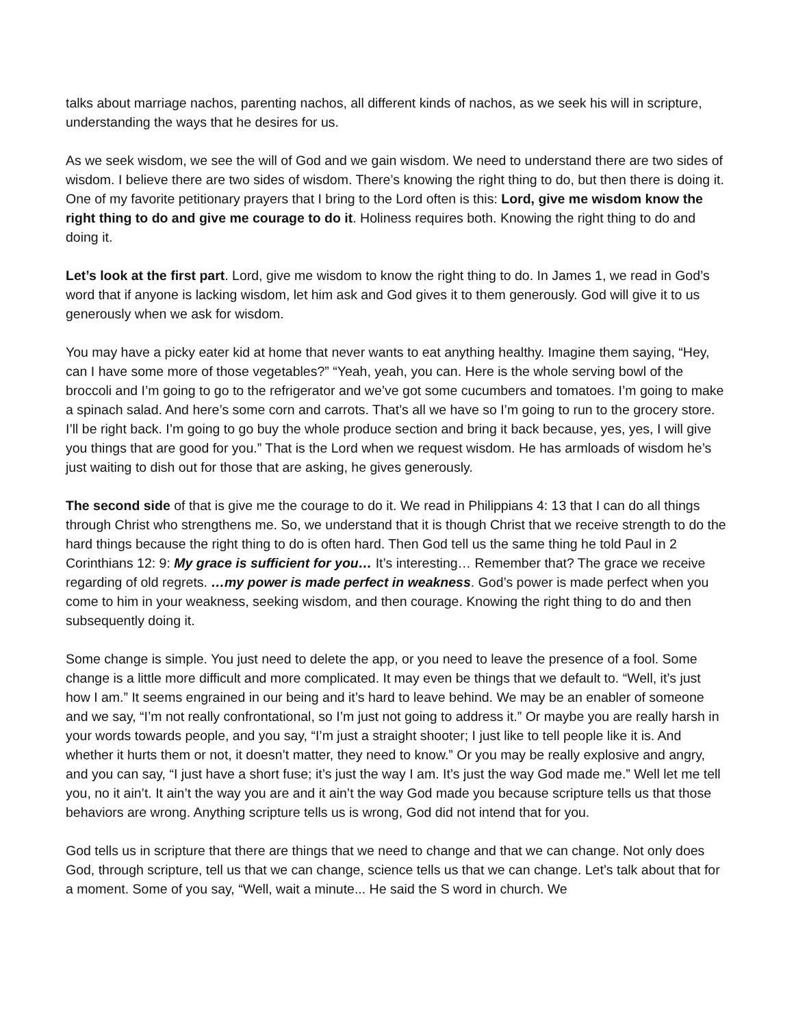talks about marriage nachos, parenting nachos, all different kinds of nachos, as we seek his will in scripture, understanding the ways that he desires for us.
As we seek wisdom, we see the will of God and we gain wisdom. We need to understand there are two sides of wisdom. I believe there are two sides of wisdom. There’s knowing the right thing to do, but then there is doing it. One of my favorite petitionary prayers that I bring to the Lord often is this: Lord, give me wisdom know the right thing to do and give me courage to do it. Holiness requires both. Knowing the right thing to do and doing it.
Let’s look at the first part. Lord, give me wisdom to know the right thing to do. In James 1, we read in God’s word that if anyone is lacking wisdom, let him ask and God gives it to them generously. God will give it to us generously when we ask for wisdom.
You may have a picky eater kid at home that never wants to eat anything healthy. Imagine them saying, “Hey, can I have some more of those vegetables?” “Yeah, yeah, you can. Here is the whole serving bowl of the broccoli and I’m going to go to the refrigerator and we’ve got some cucumbers and tomatoes. I’m going to make a spinach salad. And here’s some corn and carrots. That’s all we have so I’m going to run to the grocery store. I’ll be right back. I’m going to go buy the whole produce section and bring it back because, yes, yes, I will give you things that are good for you.” That is the Lord when we request wisdom. He has armloads of wisdom he’s just waiting to dish out for those that are asking, he gives generously.
The second side of that is give me the courage to do it. We read in Philippians 4: 13 that I can do all things through Christ who strengthens me. So, we understand that it is though Christ that we receive strength to do the hard things because the right thing to do is often hard. Then God tell us the same thing he told Paul in 2 Corinthians 12: 9: My grace is sufficient for you… It’s interesting… Remember that? The grace we receive regarding of old regrets. …my power is made perfect in weakness. God’s power is made perfect when you come to him in your weakness, seeking wisdom, and then courage. Knowing the right thing to do and then subsequently doing it.
Some change is simple. You just need to delete the app, or you need to leave the presence of a fool. Some change is a little more difficult and more complicated. It may even be things that we default to. “Well, it’s just how I am.” It seems engrained in our being and it’s hard to leave behind. We may be an enabler of someone and we say, “I’m not really confrontational, so I’m just not going to address it.” Or maybe you are really harsh in your words towards people, and you say, “I’m just a straight shooter; I just like to tell people like it is. And whether it hurts them or not, it doesn’t matter, they need to know.” Or you may be really explosive and angry, and you can say, “I just have a short fuse; it’s just the way I am. It’s just the way God made me.” Well let me tell you, no it ain’t. It ain’t the way you are and it ain’t the way God made you because scripture tells us that those behaviors are wrong. Anything scripture tells us is wrong, God did not intend that for you.
God tells us in scripture that there are things that we need to change and that we can change. Not only does God, through scripture, tell us that we can change, science tells us that we can change. Let’s talk about that for a moment. Some of you say, “Well, wait a minute... He said the S word in church. We